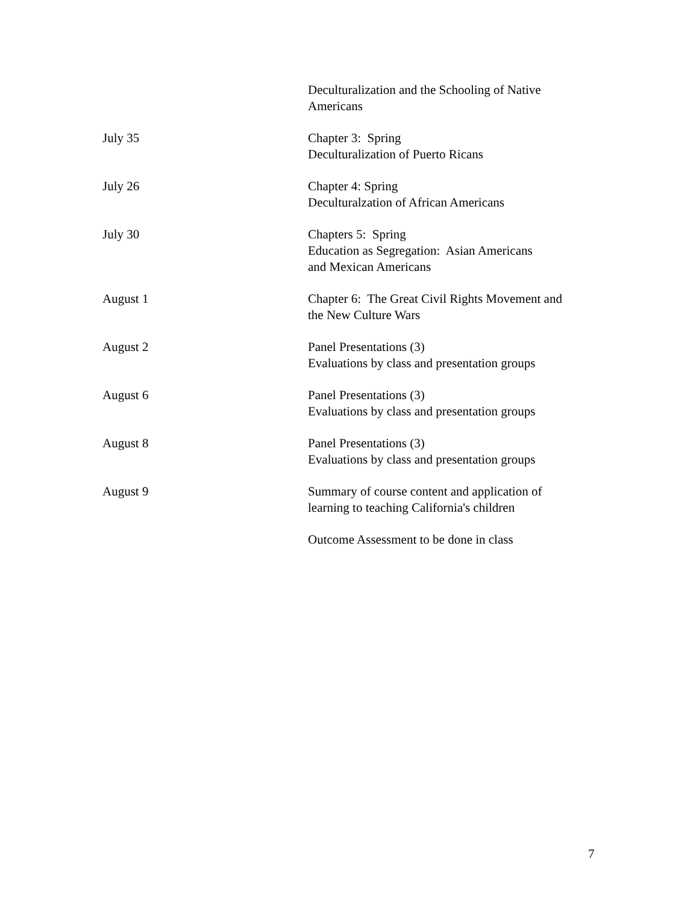| | Deculturalization and the Schooling of Native Americans |
| July 35 | Chapter 3: Spring Deculturalization of Puerto Ricans |
| July 26 | Chapter 4: Spring Deculturalzation of African Americans |
| July 30 | Chapters 5: Spring Education as Segregation: Asian Americans and Mexican Americans |
| August 1 | Chapter 6: The Great Civil Rights Movement and the New Culture Wars |
| August 2 | Panel Presentations (3) Evaluations by class and presentation groups |
| August 6 | Panel Presentations (3) Evaluations by class and presentation groups |
| August 8 | Panel Presentations (3) Evaluations by class and presentation groups |
| August 9 | Summary of course content and application of learning to teaching California's children |
| | Outcome Assessment to be done in class |
7